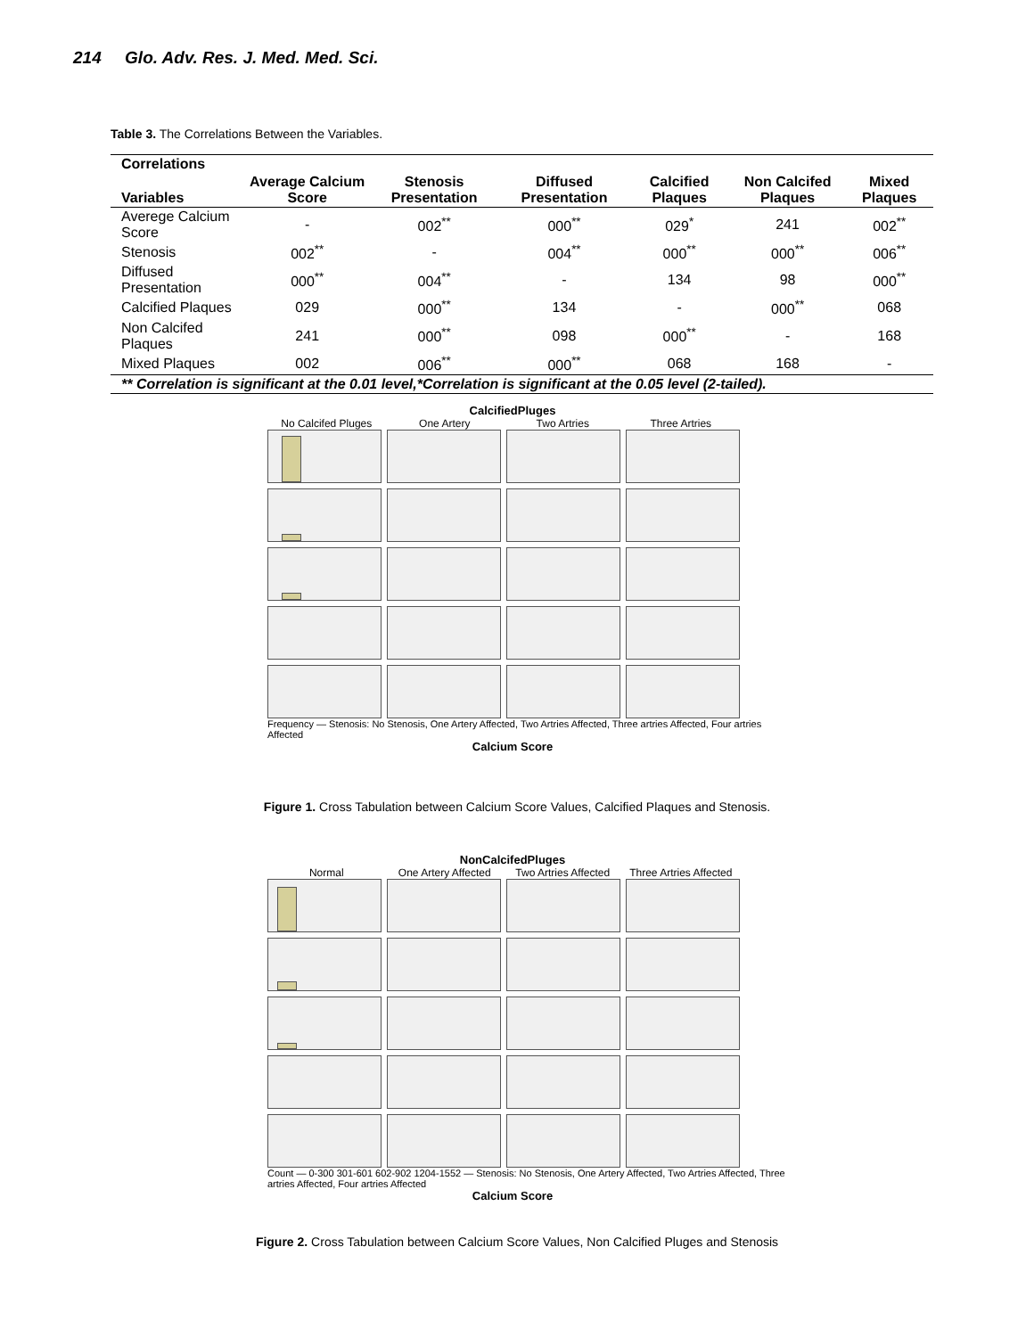214 Glo. Adv. Res. J. Med. Med. Sci.
Table 3. The Correlations Between the Variables.
| Correlations | | | | | | |
| --- | --- | --- | --- | --- | --- | --- |
| Variables | Average Calcium Score | Stenosis Presentation | Diffused Presentation | Calcified Plaques | Non Calcifed Plaques | Mixed Plaques |
| Averege Calcium Score | - | 002<sup>**</sup> | 000<sup>**</sup> | 029<sup>*</sup> | 241 | 002<sup>**</sup> |
| Stenosis | 002<sup>**</sup> | - | 004<sup>**</sup> | 000<sup>**</sup> | 000<sup>**</sup> | 006<sup>**</sup> |
| Diffused Presentation | 000<sup>**</sup> | 004<sup>**</sup> | - | 134 | 98 | 000<sup>**</sup> |
| Calcified Plaques | 029 | 000<sup>**</sup> | 134 | - | 000<sup>**</sup> | 068 |
| Non Calcifed Plaques | 241 | 000<sup>**</sup> | 098 | 000<sup>**</sup> | - | 168 |
| Mixed Plaques | 002 | 006<sup>**</sup> | 000<sup>**</sup> | 068 | 168 | - |
| ** Correlation is significant at the 0.01 level,*Correlation is significant at the 0.05 level (2-tailed). | | | | | | |
CalcifiedPluges
No Calcifed Pluges One Artery Two Artries Three Artries
Frequency — Stenosis: No Stenosis, One Artery Affected, Two Artries Affected, Three artries Affected, Four artries Affected
Calcium Score
Figure 1. Cross Tabulation between Calcium Score Values, Calcified Plaques and Stenosis.
NonCalcifedPluges
Normal One Artery Affected Two Artries Affected Three Artries Affected
Count — 0-300 301-601 602-902 1204-1552 — Stenosis: No Stenosis, One Artery Affected, Two Artries Affected, Three artries Affected, Four artries Affected
Calcium Score
Figure 2. Cross Tabulation between Calcium Score Values, Non Calcified Pluges and Stenosis